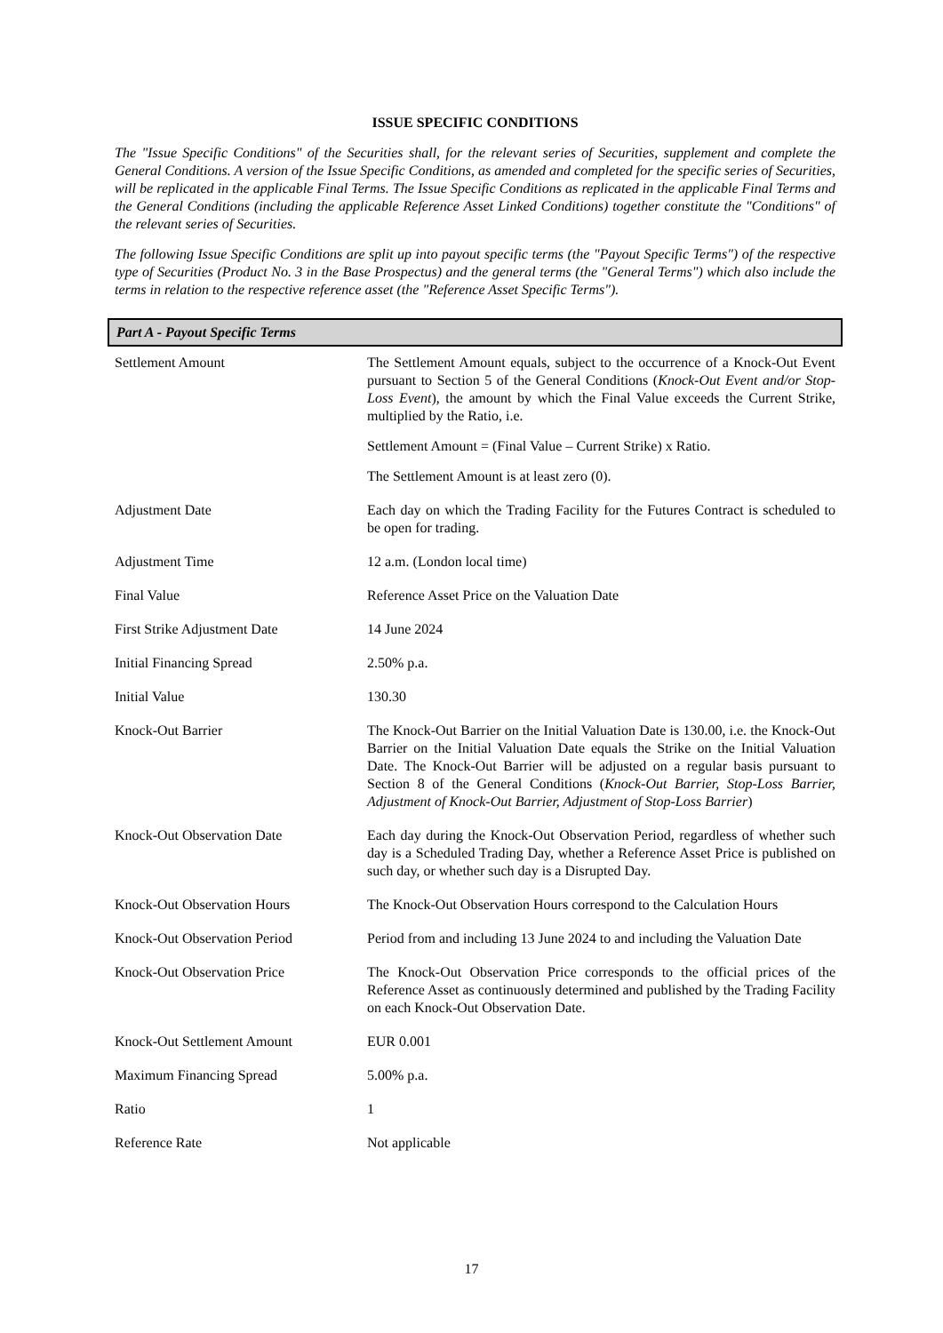ISSUE SPECIFIC CONDITIONS
The "Issue Specific Conditions" of the Securities shall, for the relevant series of Securities, supplement and complete the General Conditions. A version of the Issue Specific Conditions, as amended and completed for the specific series of Securities, will be replicated in the applicable Final Terms. The Issue Specific Conditions as replicated in the applicable Final Terms and the General Conditions (including the applicable Reference Asset Linked Conditions) together constitute the "Conditions" of the relevant series of Securities.
The following Issue Specific Conditions are split up into payout specific terms (the "Payout Specific Terms") of the respective type of Securities (Product No. 3 in the Base Prospectus) and the general terms (the "General Terms") which also include the terms in relation to the respective reference asset (the "Reference Asset Specific Terms").
Part A - Payout Specific Terms
| Settlement Amount | The Settlement Amount equals, subject to the occurrence of a Knock-Out Event pursuant to Section 5 of the General Conditions ( Knock-Out Event and/or Stop-Loss Event ), the amount by which the Final Value exceeds the Current Strike, multiplied by the Ratio, i.e. Settlement Amount = (Final Value – Current Strike) x Ratio. The Settlement Amount is at least zero (0). |
| Adjustment Date | Each day on which the Trading Facility for the Futures Contract is scheduled to be open for trading. |
| Adjustment Time | 12 a.m. (London local time) |
| Final Value | Reference Asset Price on the Valuation Date |
| First Strike Adjustment Date | 14 June 2024 |
| Initial Financing Spread | 2.50% p.a. |
| Initial Value | 130.30 |
| Knock-Out Barrier | The Knock-Out Barrier on the Initial Valuation Date is 130.00, i.e. the Knock-Out Barrier on the Initial Valuation Date equals the Strike on the Initial Valuation Date. The Knock-Out Barrier will be adjusted on a regular basis pursuant to Section 8 of the General Conditions ( Knock-Out Barrier, Stop-Loss Barrier, Adjustment of Knock-Out Barrier, Adjustment of Stop-Loss Barrier ) |
| Knock-Out Observation Date | Each day during the Knock-Out Observation Period, regardless of whether such day is a Scheduled Trading Day, whether a Reference Asset Price is published on such day, or whether such day is a Disrupted Day. |
| Knock-Out Observation Hours | The Knock-Out Observation Hours correspond to the Calculation Hours |
| Knock-Out Observation Period | Period from and including 13 June 2024 to and including the Valuation Date |
| Knock-Out Observation Price | The Knock-Out Observation Price corresponds to the official prices of the Reference Asset as continuously determined and published by the Trading Facility on each Knock-Out Observation Date. |
| Knock-Out Settlement Amount | EUR 0.001 |
| Maximum Financing Spread | 5.00% p.a. |
| Ratio | 1 |
| Reference Rate | Not applicable |
17